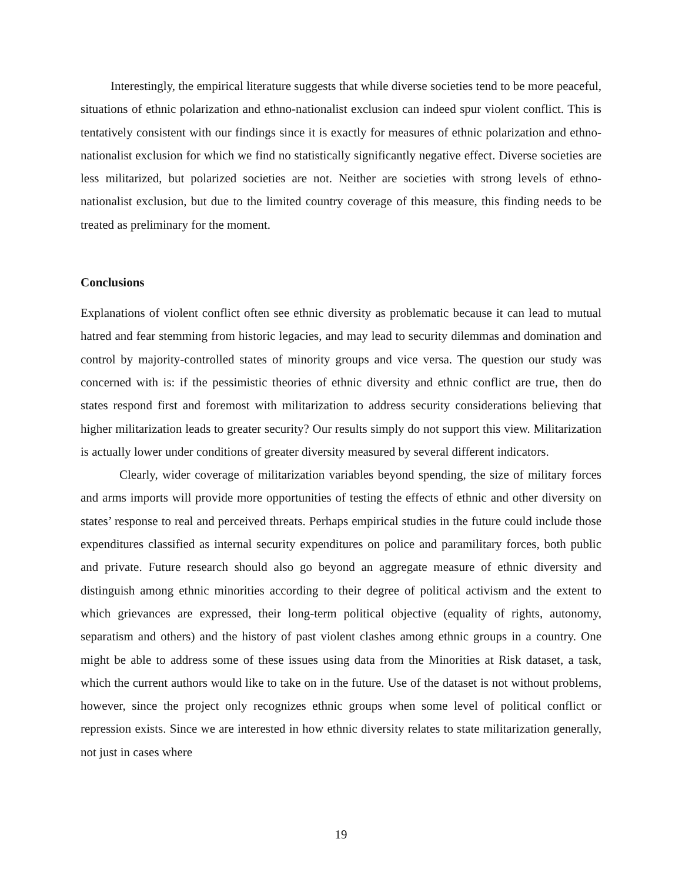Interestingly, the empirical literature suggests that while diverse societies tend to be more peaceful, situations of ethnic polarization and ethno-nationalist exclusion can indeed spur violent conflict. This is tentatively consistent with our findings since it is exactly for measures of ethnic polarization and ethno-nationalist exclusion for which we find no statistically significantly negative effect. Diverse societies are less militarized, but polarized societies are not. Neither are societies with strong levels of ethno-nationalist exclusion, but due to the limited country coverage of this measure, this finding needs to be treated as preliminary for the moment.
Conclusions
Explanations of violent conflict often see ethnic diversity as problematic because it can lead to mutual hatred and fear stemming from historic legacies, and may lead to security dilemmas and domination and control by majority-controlled states of minority groups and vice versa. The question our study was concerned with is: if the pessimistic theories of ethnic diversity and ethnic conflict are true, then do states respond first and foremost with militarization to address security considerations believing that higher militarization leads to greater security? Our results simply do not support this view. Militarization is actually lower under conditions of greater diversity measured by several different indicators.
Clearly, wider coverage of militarization variables beyond spending, the size of military forces and arms imports will provide more opportunities of testing the effects of ethnic and other diversity on states’ response to real and perceived threats. Perhaps empirical studies in the future could include those expenditures classified as internal security expenditures on police and paramilitary forces, both public and private. Future research should also go beyond an aggregate measure of ethnic diversity and distinguish among ethnic minorities according to their degree of political activism and the extent to which grievances are expressed, their long-term political objective (equality of rights, autonomy, separatism and others) and the history of past violent clashes among ethnic groups in a country. One might be able to address some of these issues using data from the Minorities at Risk dataset, a task, which the current authors would like to take on in the future. Use of the dataset is not without problems, however, since the project only recognizes ethnic groups when some level of political conflict or repression exists. Since we are interested in how ethnic diversity relates to state militarization generally, not just in cases where
19